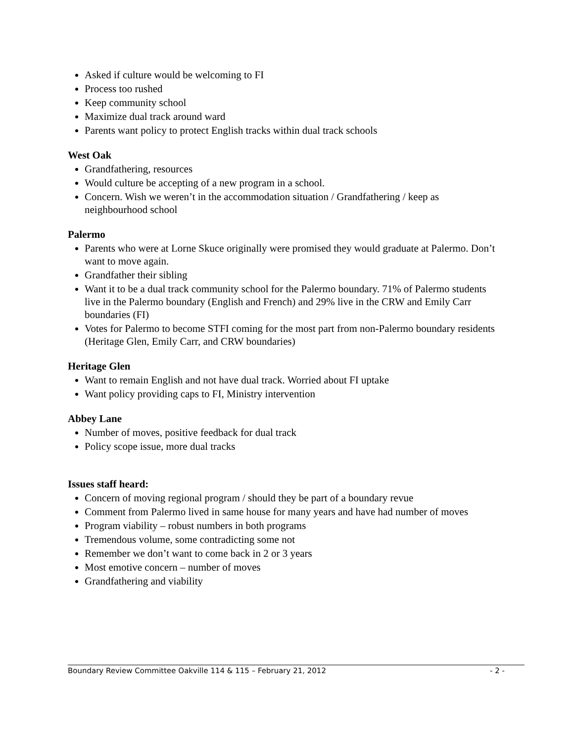Asked if culture would be welcoming to FI
Process too rushed
Keep community school
Maximize dual track around ward
Parents want policy to protect English tracks within dual track schools
West Oak
Grandfathering, resources
Would culture be accepting of a new program in a school.
Concern. Wish we weren’t in the accommodation situation / Grandfathering / keep as neighbourhood school
Palermo
Parents who were at Lorne Skuce originally were promised they would graduate at Palermo. Don’t want to move again.
Grandfather their sibling
Want it to be a dual track community school for the Palermo boundary. 71% of Palermo students live in the Palermo boundary (English and French) and 29% live in the CRW and Emily Carr boundaries (FI)
Votes for Palermo to become STFI coming for the most part from non-Palermo boundary residents (Heritage Glen, Emily Carr, and CRW boundaries)
Heritage Glen
Want to remain English and not have dual track. Worried about FI uptake
Want policy providing caps to FI, Ministry intervention
Abbey Lane
Number of moves, positive feedback for dual track
Policy scope issue, more dual tracks
Issues staff heard:
Concern of moving regional program / should they be part of a boundary revue
Comment from Palermo lived in same house for many years and have had number of moves
Program viability – robust numbers in both programs
Tremendous volume, some contradicting some not
Remember we don’t want to come back in 2 or 3 years
Most emotive concern – number of moves
Grandfathering and viability
Boundary Review Committee Oakville 114 & 115 – February 21, 2012 - 2 -